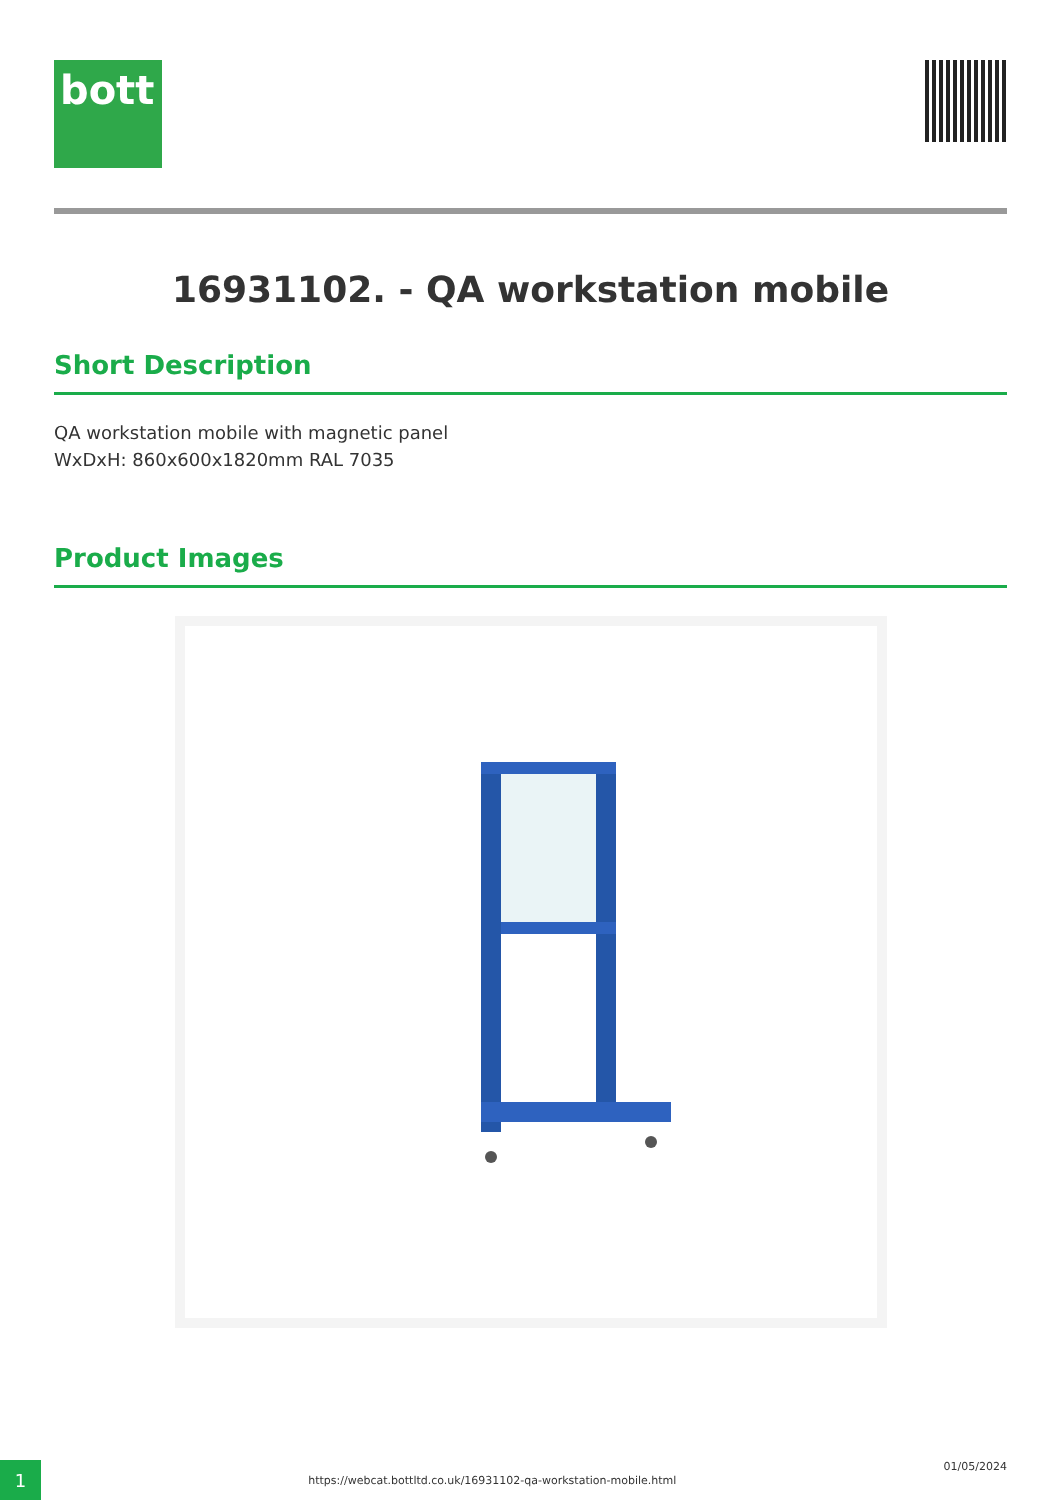bott
16931102. - QA workstation mobile
Short Description
QA workstation mobile with magnetic panel
WxDxH: 860x600x1820mm RAL 7035
Product Images
1
https://webcat.bottltd.co.uk/16931102-qa-workstation-mobile.html
01/05/2024